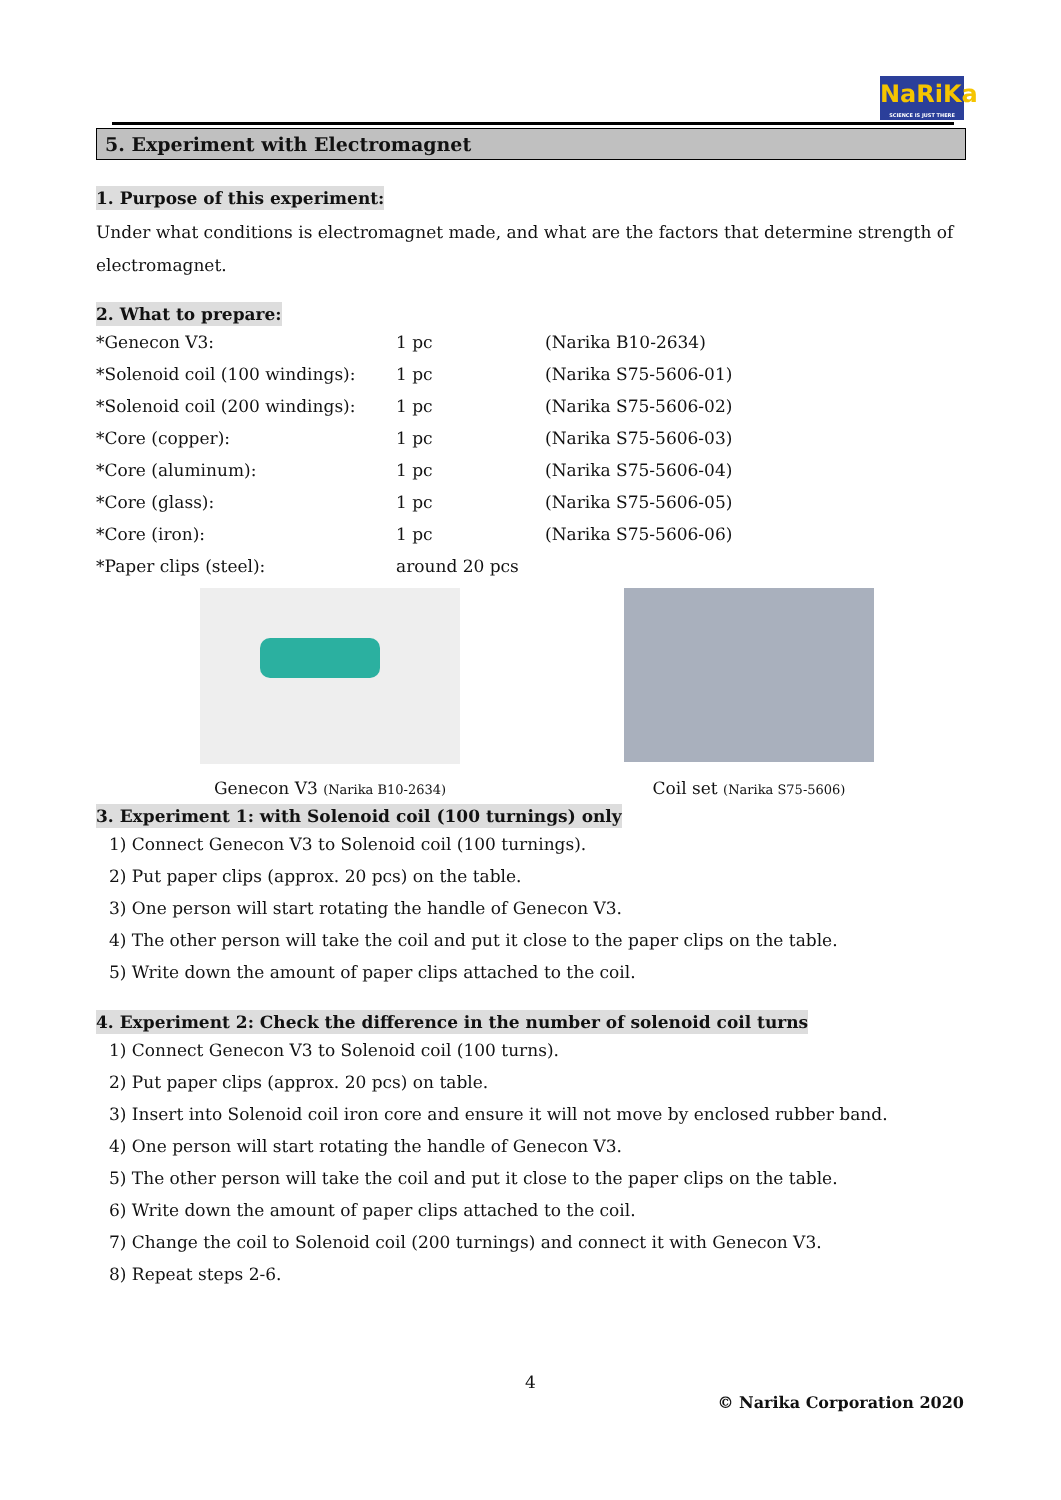NaRiKa
SCIENCE IS JUST THERE
5. Experiment with Electromagnet
1. Purpose of this experiment:
Under what conditions is electromagnet made, and what are the factors that determine strength of electromagnet.
2. What to prepare:
| *Genecon V3: | 1 pc | (Narika B10-2634) |
| *Solenoid coil (100 windings): | 1 pc | (Narika S75-5606-01) |
| *Solenoid coil (200 windings): | 1 pc | (Narika S75-5606-02) |
| *Core (copper): | 1 pc | (Narika S75-5606-03) |
| *Core (aluminum): | 1 pc | (Narika S75-5606-04) |
| *Core (glass): | 1 pc | (Narika S75-5606-05) |
| *Core (iron): | 1 pc | (Narika S75-5606-06) |
| *Paper clips (steel): | around 20 pcs | |
Genecon V3 (Narika B10-2634)
Coil set (Narika S75-5606)
3. Experiment 1: with Solenoid coil (100 turnings) only
1) Connect Genecon V3 to Solenoid coil (100 turnings).
2) Put paper clips (approx. 20 pcs) on the table.
3) One person will start rotating the handle of Genecon V3.
4) The other person will take the coil and put it close to the paper clips on the table.
5) Write down the amount of paper clips attached to the coil.
4. Experiment 2: Check the difference in the number of solenoid coil turns
1) Connect Genecon V3 to Solenoid coil (100 turns).
2) Put paper clips (approx. 20 pcs) on table.
3) Insert into Solenoid coil iron core and ensure it will not move by enclosed rubber band.
4) One person will start rotating the handle of Genecon V3.
5) The other person will take the coil and put it close to the paper clips on the table.
6) Write down the amount of paper clips attached to the coil.
7) Change the coil to Solenoid coil (200 turnings) and connect it with Genecon V3.
8) Repeat steps 2-6.
4
© Narika Corporation 2020